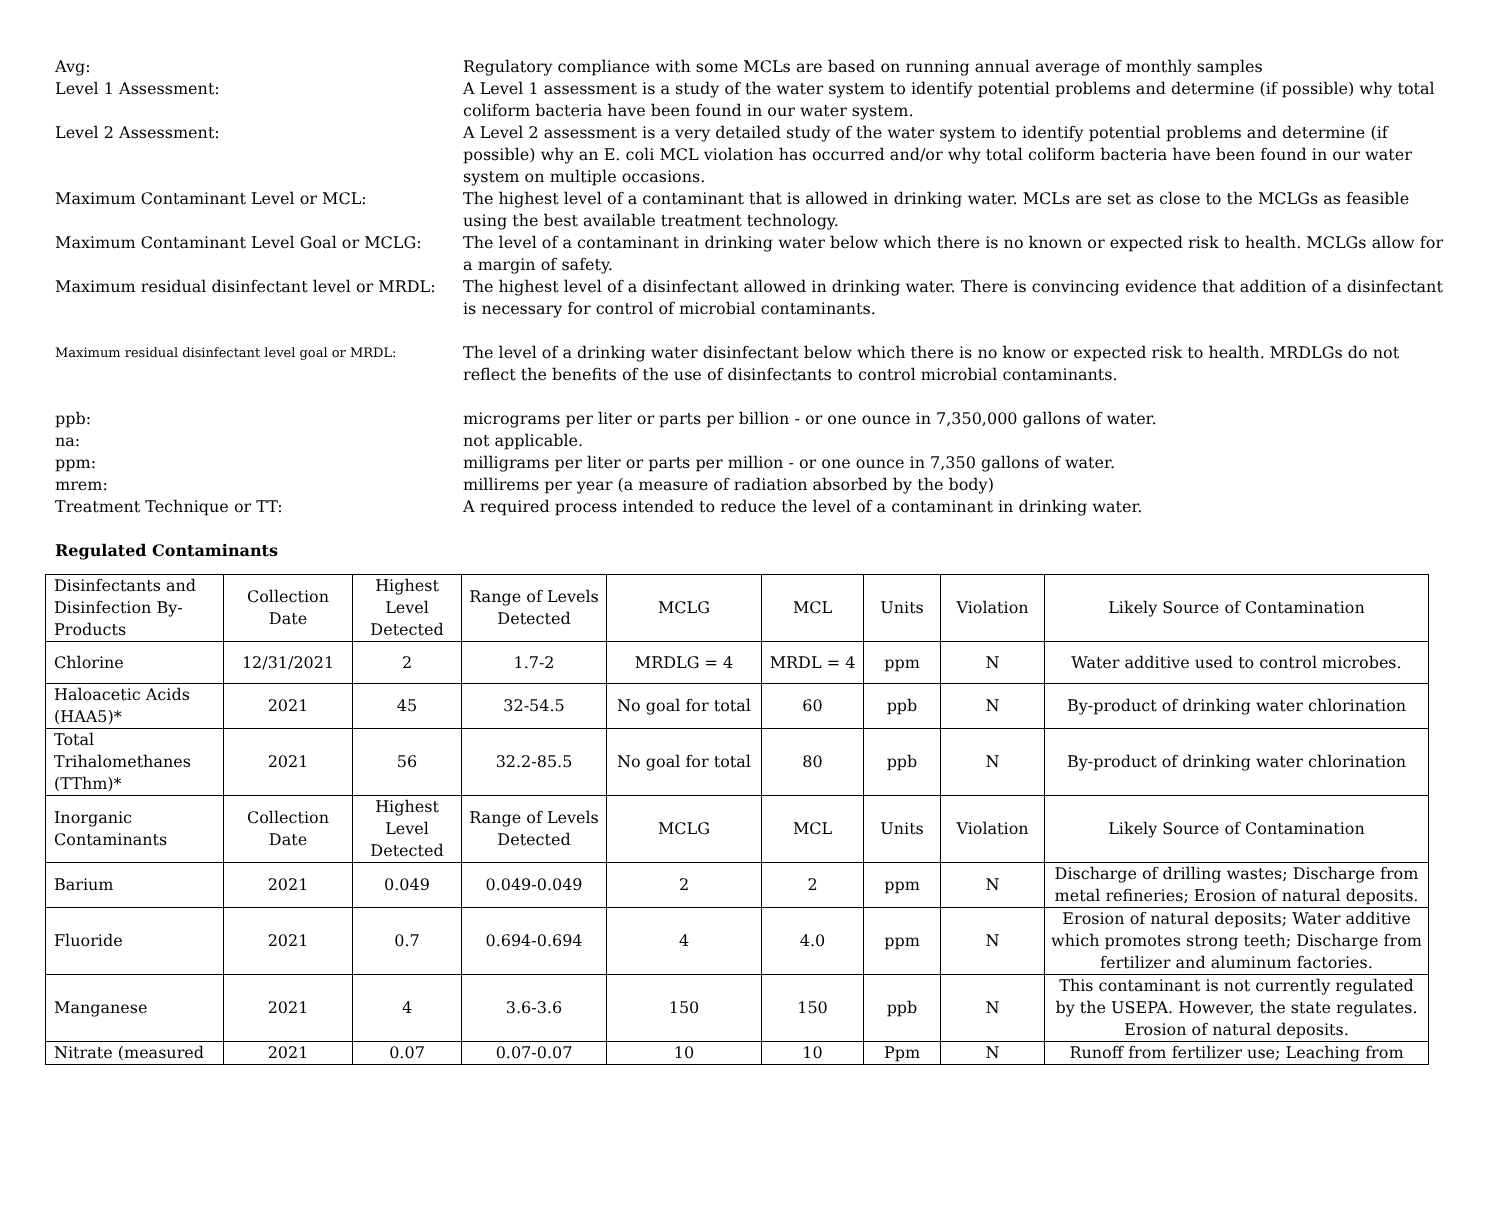Avg: Regulatory compliance with some MCLs are based on running annual average of monthly samples
Level 1 Assessment: A Level 1 assessment is a study of the water system to identify potential problems and determine (if possible) why total coliform bacteria have been found in our water system.
Level 2 Assessment: A Level 2 assessment is a very detailed study of the water system to identify potential problems and determine (if possible) why an E. coli MCL violation has occurred and/or why total coliform bacteria have been found in our water system on multiple occasions.
Maximum Contaminant Level or MCL: The highest level of a contaminant that is allowed in drinking water. MCLs are set as close to the MCLGs as feasible using the best available treatment technology.
Maximum Contaminant Level Goal or MCLG: The level of a contaminant in drinking water below which there is no known or expected risk to health. MCLGs allow for a margin of safety.
Maximum residual disinfectant level or MRDL:
The highest level of a disinfectant allowed in drinking water. There is convincing evidence that addition of a disinfectant is necessary for control of microbial contaminants.
Maximum residual disinfectant level goal or MRDL:
The level of a drinking water disinfectant below which there is no know or expected risk to health. MRDLGs do not reflect the benefits of the use of disinfectants to control microbial contaminants.
ppb: micrograms per liter or parts per billion - or one ounce in 7,350,000 gallons of water.
na: not applicable.
ppm: milligrams per liter or parts per million - or one ounce in 7,350 gallons of water.
mrem: millirems per year (a measure of radiation absorbed by the body)
Treatment Technique or TT: A required process intended to reduce the level of a contaminant in drinking water.
Regulated Contaminants
| Disinfectants and Disinfection By-Products | Collection Date | Highest Level Detected | Range of Levels Detected | MCLG | MCL | Units | Violation | Likely Source of Contamination |
| --- | --- | --- | --- | --- | --- | --- | --- | --- |
| Chlorine | 12/31/2021 | 2 | 1.7-2 | MRDLG = 4 | MRDL = 4 | ppm | N | Water additive used to control microbes. |
| Haloacetic Acids (HAA5)* | 2021 | 45 | 32-54.5 | No goal for total | 60 | ppb | N | By-product of drinking water chlorination |
| Total Trihalomethanes (TThm)* | 2021 | 56 | 32.2-85.5 | No goal for total | 80 | ppb | N | By-product of drinking water chlorination |
| Inorganic Contaminants | Collection Date | Highest Level Detected | Range of Levels Detected | MCLG | MCL | Units | Violation | Likely Source of Contamination |
| Barium | 2021 | 0.049 | 0.049-0.049 | 2 | 2 | ppm | N | Discharge of drilling wastes; Discharge from metal refineries; Erosion of natural deposits. |
| Fluoride | 2021 | 0.7 | 0.694-0.694 | 4 | 4.0 | ppm | N | Erosion of natural deposits; Water additive which promotes strong teeth; Discharge from fertilizer and aluminum factories. |
| Manganese | 2021 | 4 | 3.6-3.6 | 150 | 150 | ppb | N | This contaminant is not currently regulated by the USEPA. However, the state regulates. Erosion of natural deposits. |
| Nitrate (measured | 2021 | 0.07 | 0.07-0.07 | 10 | 10 | Ppm | N | Runoff from fertilizer use; Leaching from |